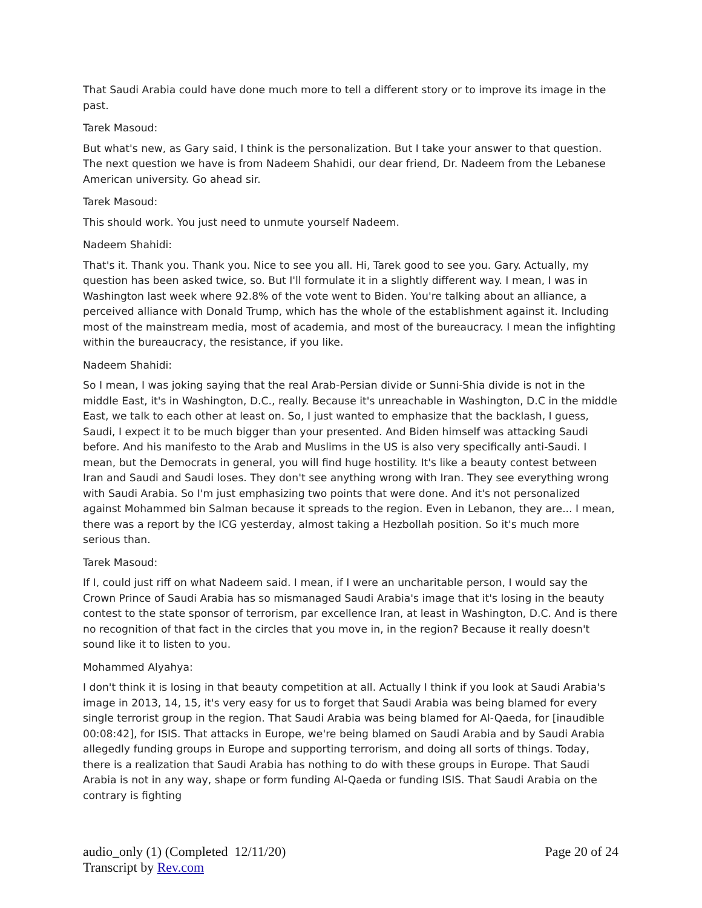That Saudi Arabia could have done much more to tell a different story or to improve its image in the past.
Tarek Masoud:
But what's new, as Gary said, I think is the personalization. But I take your answer to that question. The next question we have is from Nadeem Shahidi, our dear friend, Dr. Nadeem from the Lebanese American university. Go ahead sir.
Tarek Masoud:
This should work. You just need to unmute yourself Nadeem.
Nadeem Shahidi:
That's it. Thank you. Thank you. Nice to see you all. Hi, Tarek good to see you. Gary. Actually, my question has been asked twice, so. But I'll formulate it in a slightly different way. I mean, I was in Washington last week where 92.8% of the vote went to Biden. You're talking about an alliance, a perceived alliance with Donald Trump, which has the whole of the establishment against it. Including most of the mainstream media, most of academia, and most of the bureaucracy. I mean the infighting within the bureaucracy, the resistance, if you like.
Nadeem Shahidi:
So I mean, I was joking saying that the real Arab-Persian divide or Sunni-Shia divide is not in the middle East, it's in Washington, D.C., really. Because it's unreachable in Washington, D.C in the middle East, we talk to each other at least on. So, I just wanted to emphasize that the backlash, I guess, Saudi, I expect it to be much bigger than your presented. And Biden himself was attacking Saudi before. And his manifesto to the Arab and Muslims in the US is also very specifically anti-Saudi. I mean, but the Democrats in general, you will find huge hostility. It's like a beauty contest between Iran and Saudi and Saudi loses. They don't see anything wrong with Iran. They see everything wrong with Saudi Arabia. So I'm just emphasizing two points that were done. And it's not personalized against Mohammed bin Salman because it spreads to the region. Even in Lebanon, they are... I mean, there was a report by the ICG yesterday, almost taking a Hezbollah position. So it's much more serious than.
Tarek Masoud:
If I, could just riff on what Nadeem said. I mean, if I were an uncharitable person, I would say the Crown Prince of Saudi Arabia has so mismanaged Saudi Arabia's image that it's losing in the beauty contest to the state sponsor of terrorism, par excellence Iran, at least in Washington, D.C. And is there no recognition of that fact in the circles that you move in, in the region? Because it really doesn't sound like it to listen to you.
Mohammed Alyahya:
I don't think it is losing in that beauty competition at all. Actually I think if you look at Saudi Arabia's image in 2013, 14, 15, it's very easy for us to forget that Saudi Arabia was being blamed for every single terrorist group in the region. That Saudi Arabia was being blamed for Al-Qaeda, for [inaudible 00:08:42], for ISIS. That attacks in Europe, we're being blamed on Saudi Arabia and by Saudi Arabia allegedly funding groups in Europe and supporting terrorism, and doing all sorts of things. Today, there is a realization that Saudi Arabia has nothing to do with these groups in Europe. That Saudi Arabia is not in any way, shape or form funding Al-Qaeda or funding ISIS. That Saudi Arabia on the contrary is fighting
audio_only (1) (Completed 12/11/20)
Transcript by Rev.com
Page 20 of 24